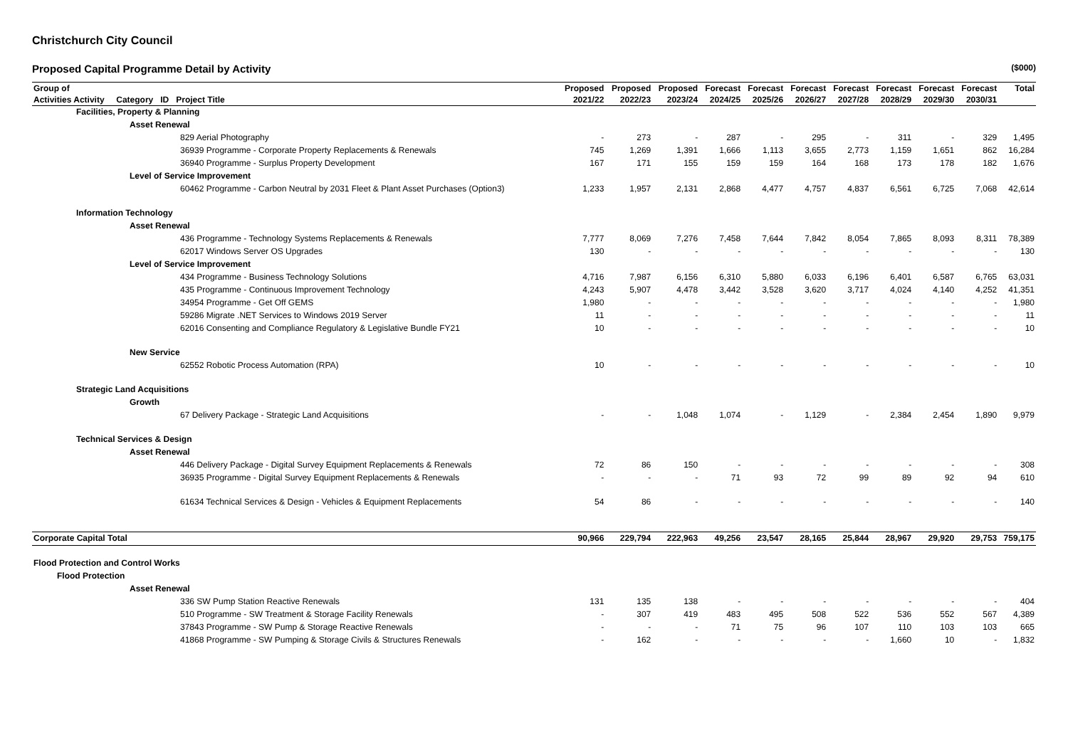Christchurch City Council
Proposed Capital Programme Detail by Activity ($000)
| Group of | Proposed | Proposed | Proposed | Forecast | Forecast | Forecast | Forecast | Forecast | Forecast | Forecast | Total |
| --- | --- | --- | --- | --- | --- | --- | --- | --- | --- | --- | --- |
| Activities Activity Category ID Project Title | 2021/22 | 2022/23 | 2023/24 | 2024/25 | 2025/26 | 2026/27 | 2027/28 | 2028/29 | 2029/30 | 2030/31 | |
| Facilities, Property & Planning | | | | | | | | | | | |
| Asset Renewal | | | | | | | | | | | |
| 829 Aerial Photography | - | 273 | - | 287 | - | 295 | - | 311 | - | 329 | 1,495 |
| 36939 Programme - Corporate Property Replacements & Renewals | 745 | 1,269 | 1,391 | 1,666 | 1,113 | 3,655 | 2,773 | 1,159 | 1,651 | 862 | 16,284 |
| 36940 Programme - Surplus Property Development | 167 | 171 | 155 | 159 | 159 | 164 | 168 | 173 | 178 | 182 | 1,676 |
| Level of Service Improvement | | | | | | | | | | | |
| 60462 Programme - Carbon Neutral by 2031 Fleet & Plant Asset Purchases (Option3) | 1,233 | 1,957 | 2,131 | 2,868 | 4,477 | 4,757 | 4,837 | 6,561 | 6,725 | 7,068 | 42,614 |
| Information Technology | | | | | | | | | | | |
| Asset Renewal | | | | | | | | | | | |
| 436 Programme - Technology Systems Replacements & Renewals | 7,777 | 8,069 | 7,276 | 7,458 | 7,644 | 7,842 | 8,054 | 7,865 | 8,093 | 8,311 | 78,389 |
| 62017 Windows Server OS Upgrades | 130 | - | - | - | - | - | - | - | - | - | 130 |
| Level of Service Improvement | | | | | | | | | | | |
| 434 Programme - Business Technology Solutions | 4,716 | 7,987 | 6,156 | 6,310 | 5,880 | 6,033 | 6,196 | 6,401 | 6,587 | 6,765 | 63,031 |
| 435 Programme - Continuous Improvement Technology | 4,243 | 5,907 | 4,478 | 3,442 | 3,528 | 3,620 | 3,717 | 4,024 | 4,140 | 4,252 | 41,351 |
| 34954 Programme - Get Off GEMS | 1,980 | - | - | - | - | - | - | - | - | - | 1,980 |
| 59286 Migrate .NET Services to Windows 2019 Server | 11 | - | - | - | - | - | - | - | - | - | 11 |
| 62016 Consenting and Compliance Regulatory & Legislative Bundle FY21 | 10 | - | - | - | - | - | - | - | - | - | 10 |
| New Service | | | | | | | | | | | |
| 62552 Robotic Process Automation (RPA) | 10 | - | - | - | - | - | - | - | - | - | 10 |
| Strategic Land Acquisitions | | | | | | | | | | | |
| Growth | | | | | | | | | | | |
| 67 Delivery Package - Strategic Land Acquisitions | - | - | 1,048 | 1,074 | - | 1,129 | - | 2,384 | 2,454 | 1,890 | 9,979 |
| Technical Services & Design | | | | | | | | | | | |
| Asset Renewal | | | | | | | | | | | |
| 446 Delivery Package - Digital Survey Equipment Replacements & Renewals | 72 | 86 | 150 | - | - | - | - | - | - | - | 308 |
| 36935 Programme - Digital Survey Equipment Replacements & Renewals | - | - | - | 71 | 93 | 72 | 99 | 89 | 92 | 94 | 610 |
| 61634 Technical Services & Design - Vehicles & Equipment Replacements | 54 | 86 | - | - | - | - | - | - | - | - | 140 |
| Corporate Capital Total | 90,966 | 229,794 | 222,963 | 49,256 | 23,547 | 28,165 | 25,844 | 28,967 | 29,920 | 29,753 | 759,175 |
| Flood Protection and Control Works | | | | | | | | | | | |
| Flood Protection | | | | | | | | | | | |
| Asset Renewal | | | | | | | | | | | |
| 336 SW Pump Station Reactive Renewals | 131 | 135 | 138 | - | - | - | - | - | - | - | 404 |
| 510 Programme - SW Treatment & Storage Facility Renewals | - | 307 | 419 | 483 | 495 | 508 | 522 | 536 | 552 | 567 | 4,389 |
| 37843 Programme - SW Pump & Storage Reactive Renewals | - | - | - | 71 | 75 | 96 | 107 | 110 | 103 | 103 | 665 |
| 41868 Programme - SW Pumping & Storage Civils & Structures Renewals | - | 162 | - | - | - | - | - | 1,660 | 10 | - | 1,832 |